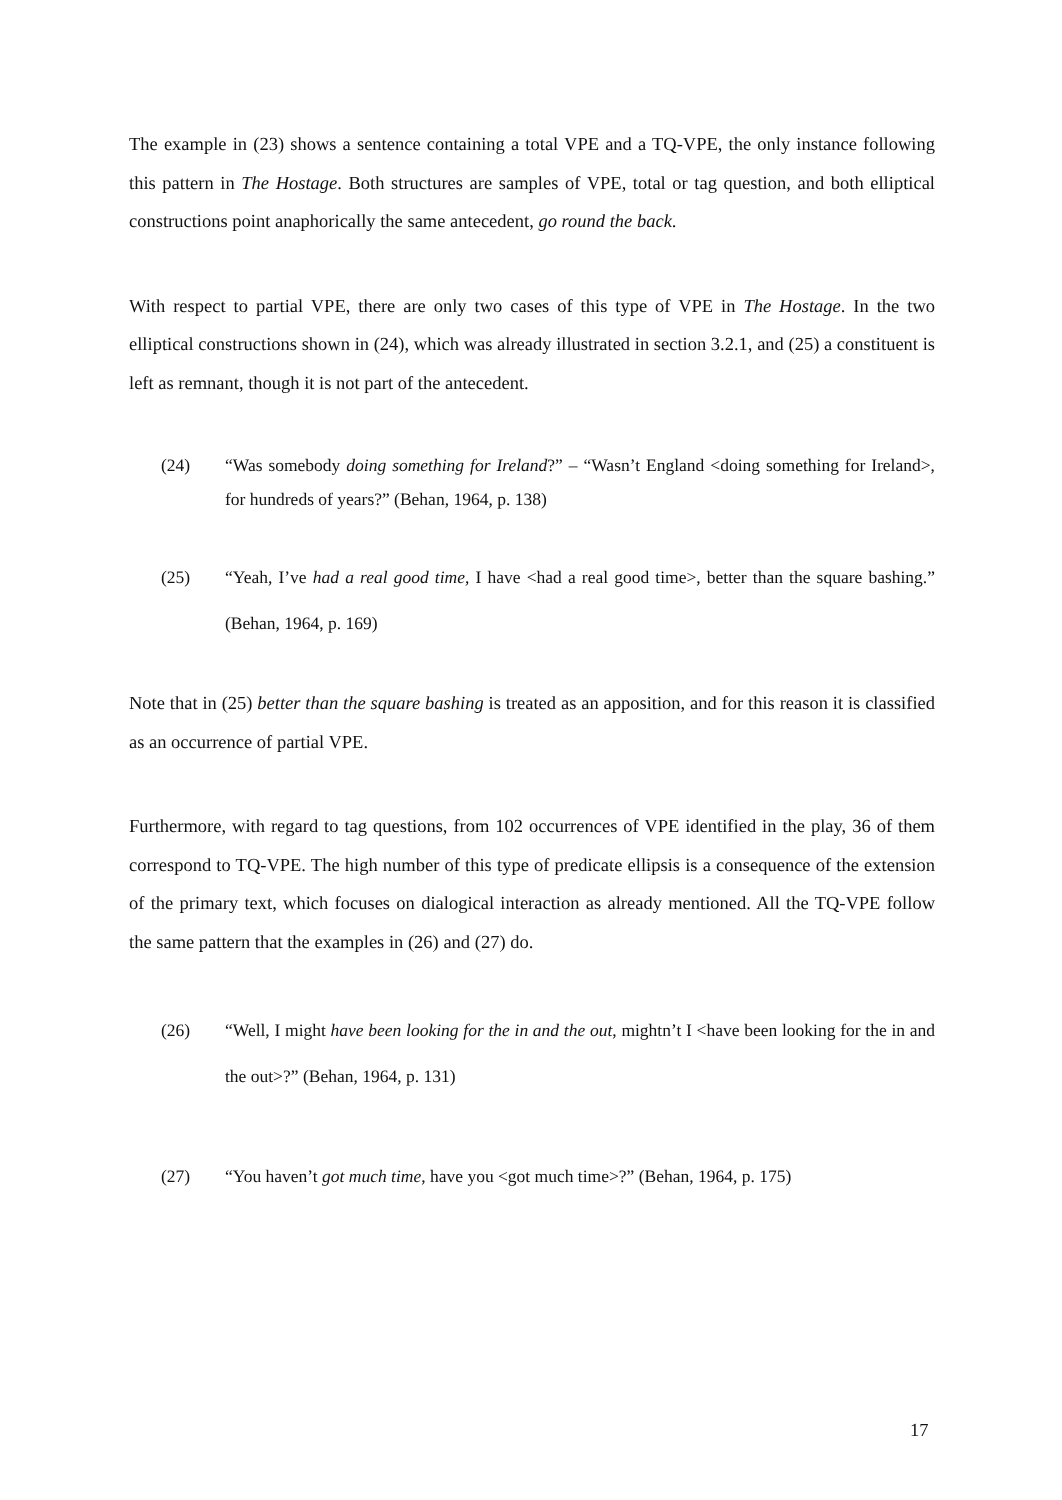The example in (23) shows a sentence containing a total VPE and a TQ-VPE, the only instance following this pattern in The Hostage. Both structures are samples of VPE, total or tag question, and both elliptical constructions point anaphorically the same antecedent, go round the back.
With respect to partial VPE, there are only two cases of this type of VPE in The Hostage. In the two elliptical constructions shown in (24), which was already illustrated in section 3.2.1, and (25) a constituent is left as remnant, though it is not part of the antecedent.
(24) “Was somebody doing something for Ireland?” – “Wasn’t England <doing something for Ireland>, for hundreds of years?” (Behan, 1964, p. 138)
(25) “Yeah, I’ve had a real good time, I have <had a real good time>, better than the square bashing.” (Behan, 1964, p. 169)
Note that in (25) better than the square bashing is treated as an apposition, and for this reason it is classified as an occurrence of partial VPE.
Furthermore, with regard to tag questions, from 102 occurrences of VPE identified in the play, 36 of them correspond to TQ-VPE. The high number of this type of predicate ellipsis is a consequence of the extension of the primary text, which focuses on dialogical interaction as already mentioned. All the TQ-VPE follow the same pattern that the examples in (26) and (27) do.
(26) “Well, I might have been looking for the in and the out, mightn’t I <have been looking for the in and the out>?” (Behan, 1964, p. 131)
(27) “You haven’t got much time, have you <got much time>?” (Behan, 1964, p. 175)
17